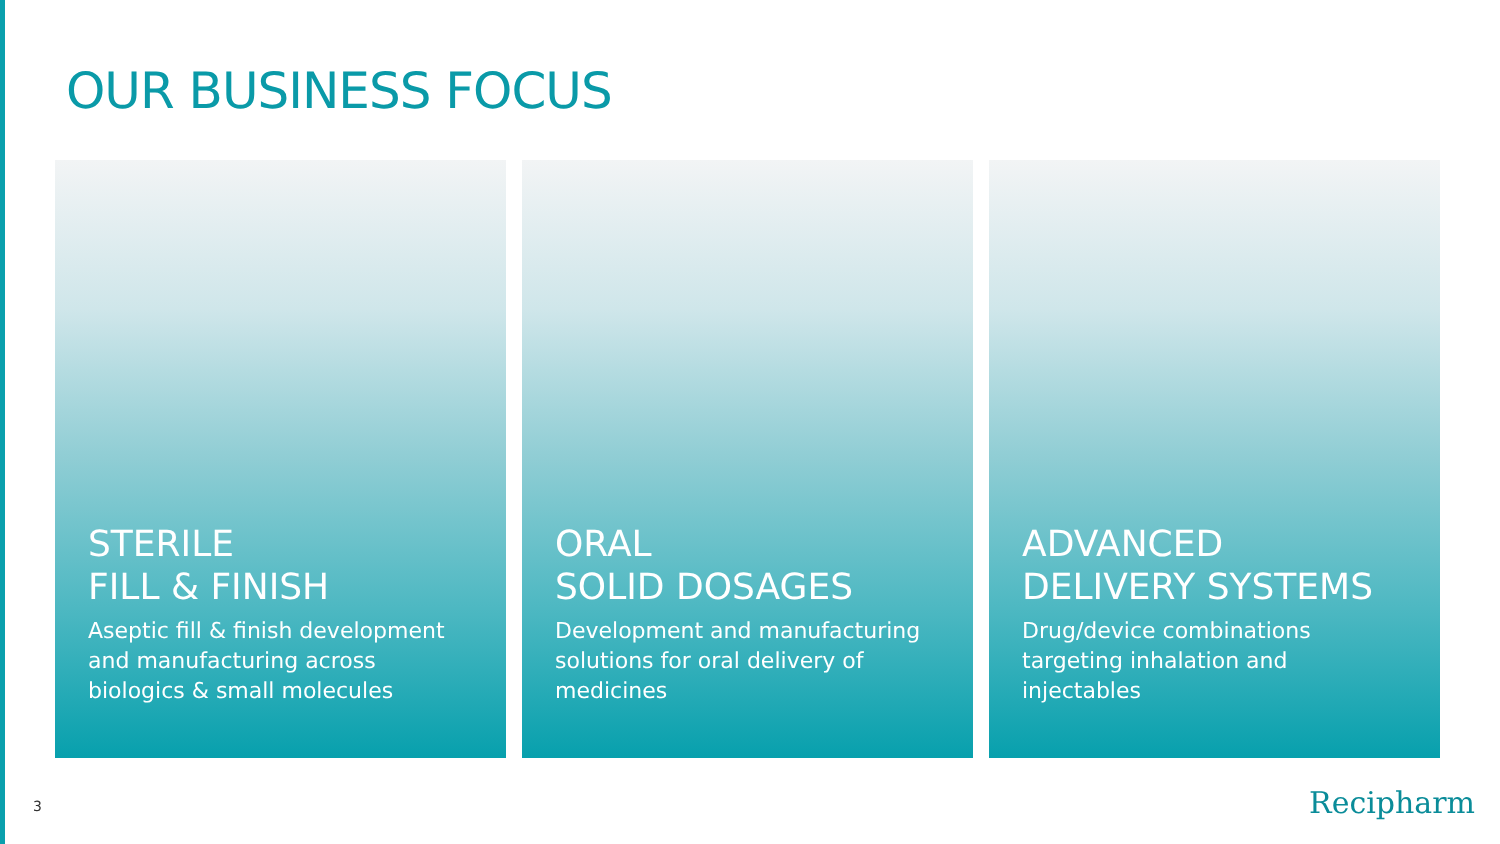OUR BUSINESS FOCUS
STERILE
FILL & FINISH
Aseptic fill & finish development and manufacturing across biologics & small molecules
ORAL
SOLID DOSAGES
Development and manufacturing solutions for oral delivery of medicines
ADVANCED
DELIVERY SYSTEMS
Drug/device combinations targeting inhalation and injectables
3 Recipharm